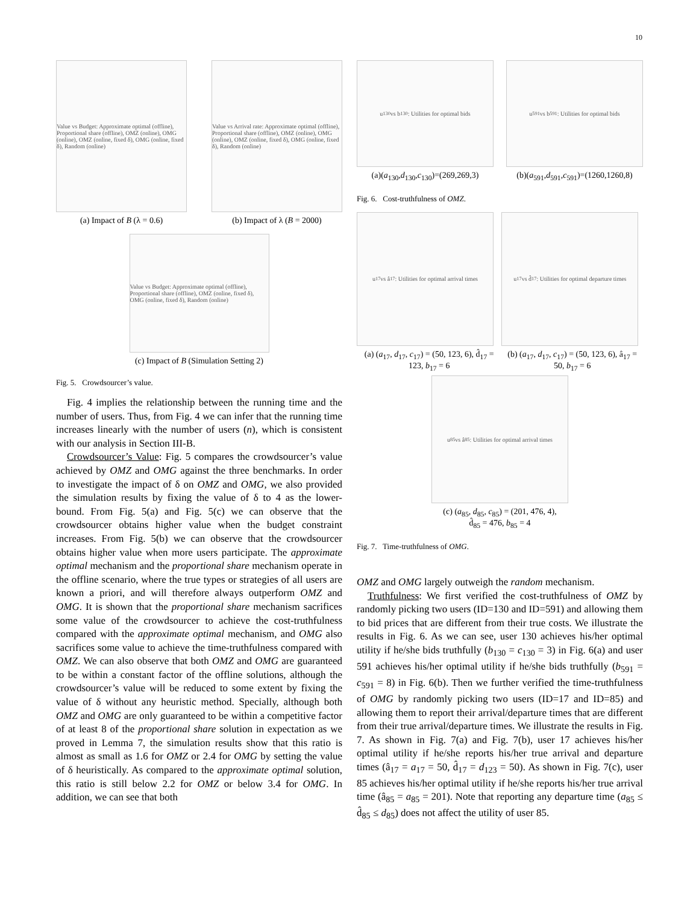10
Value vs Budget: Approximate optimal (offline), Proportional share (offline), OMZ (online), OMG (online), OMZ (online, fixed δ), OMG (online, fixed δ), Random (online)
(a) Impact of B (λ = 0.6)
Value vs Arrival rate: Approximate optimal (offline), Proportional share (offline), OMZ (online), OMG (online), OMZ (online, fixed δ), OMG (online, fixed δ), Random (online)
(b) Impact of λ (B = 2000)
Value vs Budget: Approximate optimal (offline), Proportional share (offline), OMZ (online, fixed δ), OMG (online, fixed δ), Random (online)
(c) Impact of B (Simulation Setting 2)
Fig. 5. Crowdsourcer’s value.
Fig. 4 implies the relationship between the running time and the number of users. Thus, from Fig. 4 we can infer that the running time increases linearly with the number of users (n), which is consistent with our analysis in Section III-B.
Crowdsourcer’s Value: Fig. 5 compares the crowdsourcer’s value achieved by OMZ and OMG against the three benchmarks. In order to investigate the impact of δ on OMZ and OMG, we also provided the simulation results by fixing the value of δ to 4 as the lower-bound. From Fig. 5(a) and Fig. 5(c) we can observe that the crowdsourcer obtains higher value when the budget constraint increases. From Fig. 5(b) we can observe that the crowdsourcer obtains higher value when more users participate. The approximate optimal mechanism and the proportional share mechanism operate in the offline scenario, where the true types or strategies of all users are known a priori, and will therefore always outperform OMZ and OMG. It is shown that the proportional share mechanism sacrifices some value of the crowdsourcer to achieve the cost-truthfulness compared with the approximate optimal mechanism, and OMG also sacrifices some value to achieve the time-truthfulness compared with OMZ. We can also observe that both OMZ and OMG are guaranteed to be within a constant factor of the offline solutions, although the crowdsourcer’s value will be reduced to some extent by fixing the value of δ without any heuristic method. Specially, although both OMZ and OMG are only guaranteed to be within a competitive factor of at least 8 of the proportional share solution in expectation as we proved in Lemma 7, the simulation results show that this ratio is almost as small as 1.6 for OMZ or 2.4 for OMG by setting the value of δ heuristically. As compared to the approximate optimal solution, this ratio is still below 2.2 for OMZ or below 3.4 for OMG. In addition, we can see that both
u<sub>130</sub> vs b<sub>130</sub>: Utilities for optimal bids
(a)(a<sub>130</sub>,d<sub>130</sub>,c<sub>130</sub>)=(269,269,3)
u<sub>591</sub> vs b<sub>591</sub>: Utilities for optimal bids
(b)(a<sub>591</sub>,d<sub>591</sub>,c<sub>591</sub>)=(1260,1260,8)
Fig. 6. Cost-truthfulness of OMZ.
u<sub>17</sub> vs â<sub>17</sub>: Utilities for optimal arrival times
(a) (a<sub>17</sub>, d<sub>17</sub>, c<sub>17</sub>) = (50, 123, 6), d̂<sub>17</sub> = 123, b<sub>17</sub> = 6
u<sub>17</sub> vs d̂<sub>17</sub>: Utilities for optimal departure times
(b) (a<sub>17</sub>, d<sub>17</sub>, c<sub>17</sub>) = (50, 123, 6), â<sub>17</sub> = 50, b<sub>17</sub> = 6
u<sub>85</sub> vs â<sub>85</sub>: Utilities for optimal arrival times
(c) (a<sub>85</sub>, d<sub>85</sub>, c<sub>85</sub>) = (201, 476, 4),
d̂<sub>85</sub> = 476, b<sub>85</sub> = 4
Fig. 7. Time-truthfulness of OMG.
OMZ and OMG largely outweigh the random mechanism.
Truthfulness: We first verified the cost-truthfulness of OMZ by randomly picking two users (ID=130 and ID=591) and allowing them to bid prices that are different from their true costs. We illustrate the results in Fig. 6. As we can see, user 130 achieves his/her optimal utility if he/she bids truthfully (b<sub>130</sub> = c<sub>130</sub> = 3) in Fig. 6(a) and user 591 achieves his/her optimal utility if he/she bids truthfully (b<sub>591</sub> = c<sub>591</sub> = 8) in Fig. 6(b). Then we further verified the time-truthfulness of OMG by randomly picking two users (ID=17 and ID=85) and allowing them to report their arrival/departure times that are different from their true arrival/departure times. We illustrate the results in Fig. 7. As shown in Fig. 7(a) and Fig. 7(b), user 17 achieves his/her optimal utility if he/she reports his/her true arrival and departure times (â<sub>17</sub> = a<sub>17</sub> = 50, d̂<sub>17</sub> = d<sub>123</sub> = 50). As shown in Fig. 7(c), user 85 achieves his/her optimal utility if he/she reports his/her true arrival time (â<sub>85</sub> = a<sub>85</sub> = 201). Note that reporting any departure time (a<sub>85</sub> ≤ d̂<sub>85</sub> ≤ d<sub>85</sub>) does not affect the utility of user 85.